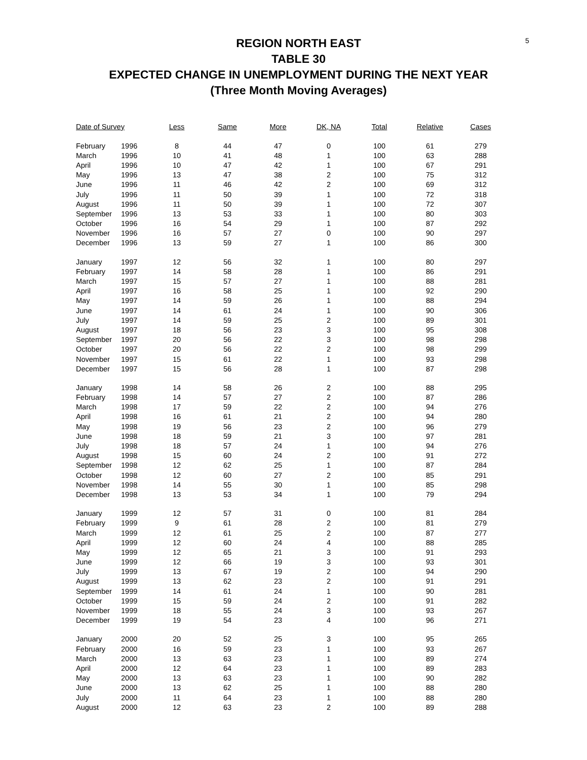5
REGION NORTH EAST
TABLE 30
EXPECTED CHANGE IN UNEMPLOYMENT DURING THE NEXT YEAR
(Three Month Moving Averages)
| Date of Survey | | Less | Same | More | DK, NA | Total | Relative | Cases |
| --- | --- | --- | --- | --- | --- | --- | --- | --- |
| February | 1996 | 8 | 44 | 47 | 0 | 100 | 61 | 279 |
| March | 1996 | 10 | 41 | 48 | 1 | 100 | 63 | 288 |
| April | 1996 | 10 | 47 | 42 | 1 | 100 | 67 | 291 |
| May | 1996 | 13 | 47 | 38 | 2 | 100 | 75 | 312 |
| June | 1996 | 11 | 46 | 42 | 2 | 100 | 69 | 312 |
| July | 1996 | 11 | 50 | 39 | 1 | 100 | 72 | 318 |
| August | 1996 | 11 | 50 | 39 | 1 | 100 | 72 | 307 |
| September | 1996 | 13 | 53 | 33 | 1 | 100 | 80 | 303 |
| October | 1996 | 16 | 54 | 29 | 1 | 100 | 87 | 292 |
| November | 1996 | 16 | 57 | 27 | 0 | 100 | 90 | 297 |
| December | 1996 | 13 | 59 | 27 | 1 | 100 | 86 | 300 |
| January | 1997 | 12 | 56 | 32 | 1 | 100 | 80 | 297 |
| February | 1997 | 14 | 58 | 28 | 1 | 100 | 86 | 291 |
| March | 1997 | 15 | 57 | 27 | 1 | 100 | 88 | 281 |
| April | 1997 | 16 | 58 | 25 | 1 | 100 | 92 | 290 |
| May | 1997 | 14 | 59 | 26 | 1 | 100 | 88 | 294 |
| June | 1997 | 14 | 61 | 24 | 1 | 100 | 90 | 306 |
| July | 1997 | 14 | 59 | 25 | 2 | 100 | 89 | 301 |
| August | 1997 | 18 | 56 | 23 | 3 | 100 | 95 | 308 |
| September | 1997 | 20 | 56 | 22 | 3 | 100 | 98 | 298 |
| October | 1997 | 20 | 56 | 22 | 2 | 100 | 98 | 299 |
| November | 1997 | 15 | 61 | 22 | 1 | 100 | 93 | 298 |
| December | 1997 | 15 | 56 | 28 | 1 | 100 | 87 | 298 |
| January | 1998 | 14 | 58 | 26 | 2 | 100 | 88 | 295 |
| February | 1998 | 14 | 57 | 27 | 2 | 100 | 87 | 286 |
| March | 1998 | 17 | 59 | 22 | 2 | 100 | 94 | 276 |
| April | 1998 | 16 | 61 | 21 | 2 | 100 | 94 | 280 |
| May | 1998 | 19 | 56 | 23 | 2 | 100 | 96 | 279 |
| June | 1998 | 18 | 59 | 21 | 3 | 100 | 97 | 281 |
| July | 1998 | 18 | 57 | 24 | 1 | 100 | 94 | 276 |
| August | 1998 | 15 | 60 | 24 | 2 | 100 | 91 | 272 |
| September | 1998 | 12 | 62 | 25 | 1 | 100 | 87 | 284 |
| October | 1998 | 12 | 60 | 27 | 2 | 100 | 85 | 291 |
| November | 1998 | 14 | 55 | 30 | 1 | 100 | 85 | 298 |
| December | 1998 | 13 | 53 | 34 | 1 | 100 | 79 | 294 |
| January | 1999 | 12 | 57 | 31 | 0 | 100 | 81 | 284 |
| February | 1999 | 9 | 61 | 28 | 2 | 100 | 81 | 279 |
| March | 1999 | 12 | 61 | 25 | 2 | 100 | 87 | 277 |
| April | 1999 | 12 | 60 | 24 | 4 | 100 | 88 | 285 |
| May | 1999 | 12 | 65 | 21 | 3 | 100 | 91 | 293 |
| June | 1999 | 12 | 66 | 19 | 3 | 100 | 93 | 301 |
| July | 1999 | 13 | 67 | 19 | 2 | 100 | 94 | 290 |
| August | 1999 | 13 | 62 | 23 | 2 | 100 | 91 | 291 |
| September | 1999 | 14 | 61 | 24 | 1 | 100 | 90 | 281 |
| October | 1999 | 15 | 59 | 24 | 2 | 100 | 91 | 282 |
| November | 1999 | 18 | 55 | 24 | 3 | 100 | 93 | 267 |
| December | 1999 | 19 | 54 | 23 | 4 | 100 | 96 | 271 |
| January | 2000 | 20 | 52 | 25 | 3 | 100 | 95 | 265 |
| February | 2000 | 16 | 59 | 23 | 1 | 100 | 93 | 267 |
| March | 2000 | 13 | 63 | 23 | 1 | 100 | 89 | 274 |
| April | 2000 | 12 | 64 | 23 | 1 | 100 | 89 | 283 |
| May | 2000 | 13 | 63 | 23 | 1 | 100 | 90 | 282 |
| June | 2000 | 13 | 62 | 25 | 1 | 100 | 88 | 280 |
| July | 2000 | 11 | 64 | 23 | 1 | 100 | 88 | 280 |
| August | 2000 | 12 | 63 | 23 | 2 | 100 | 89 | 288 |